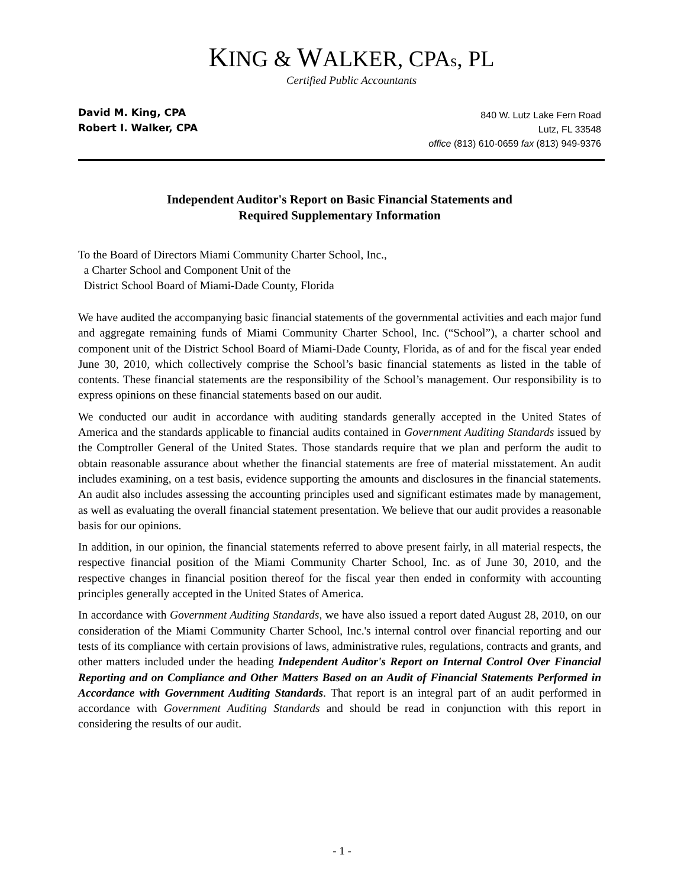KING & WALKER, CPAs, PL
Certified Public Accountants
David M. King, CPA
Robert I. Walker, CPA
840 W. Lutz Lake Fern Road
Lutz, FL 33548
office (813) 610-0659 fax (813) 949-9376
Independent Auditor's Report on Basic Financial Statements and
Required Supplementary Information
To the Board of Directors Miami Community Charter School, Inc.,
a Charter School and Component Unit of the
District School Board of Miami-Dade County, Florida
We have audited the accompanying basic financial statements of the governmental activities and each major fund and aggregate remaining funds of Miami Community Charter School, Inc. (“School”), a charter school and component unit of the District School Board of Miami-Dade County, Florida, as of and for the fiscal year ended June 30, 2010, which collectively comprise the School’s basic financial statements as listed in the table of contents. These financial statements are the responsibility of the School’s management. Our responsibility is to express opinions on these financial statements based on our audit.
We conducted our audit in accordance with auditing standards generally accepted in the United States of America and the standards applicable to financial audits contained in Government Auditing Standards issued by the Comptroller General of the United States. Those standards require that we plan and perform the audit to obtain reasonable assurance about whether the financial statements are free of material misstatement. An audit includes examining, on a test basis, evidence supporting the amounts and disclosures in the financial statements. An audit also includes assessing the accounting principles used and significant estimates made by management, as well as evaluating the overall financial statement presentation. We believe that our audit provides a reasonable basis for our opinions.
In addition, in our opinion, the financial statements referred to above present fairly, in all material respects, the respective financial position of the Miami Community Charter School, Inc. as of June 30, 2010, and the respective changes in financial position thereof for the fiscal year then ended in conformity with accounting principles generally accepted in the United States of America.
In accordance with Government Auditing Standards, we have also issued a report dated August 28, 2010, on our consideration of the Miami Community Charter School, Inc.'s internal control over financial reporting and our tests of its compliance with certain provisions of laws, administrative rules, regulations, contracts and grants, and other matters included under the heading Independent Auditor's Report on Internal Control Over Financial Reporting and on Compliance and Other Matters Based on an Audit of Financial Statements Performed in Accordance with Government Auditing Standards. That report is an integral part of an audit performed in accordance with Government Auditing Standards and should be read in conjunction with this report in considering the results of our audit.
- 1 -